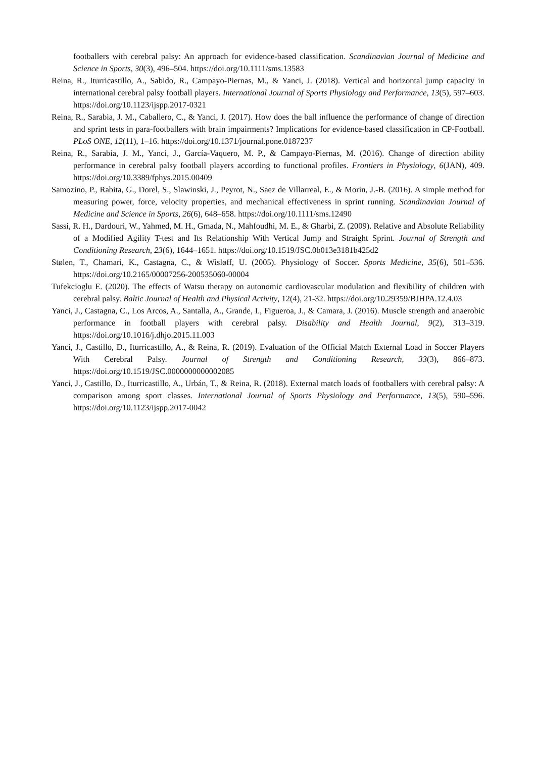footballers with cerebral palsy: An approach for evidence-based classification. Scandinavian Journal of Medicine and Science in Sports, 30(3), 496–504. https://doi.org/10.1111/sms.13583
Reina, R., Iturricastillo, A., Sabido, R., Campayo-Piernas, M., & Yanci, J. (2018). Vertical and horizontal jump capacity in international cerebral palsy football players. International Journal of Sports Physiology and Performance, 13(5), 597–603. https://doi.org/10.1123/ijspp.2017-0321
Reina, R., Sarabia, J. M., Caballero, C., & Yanci, J. (2017). How does the ball influence the performance of change of direction and sprint tests in para-footballers with brain impairments? Implications for evidence-based classification in CP-Football. PLoS ONE, 12(11), 1–16. https://doi.org/10.1371/journal.pone.0187237
Reina, R., Sarabia, J. M., Yanci, J., García-Vaquero, M. P., & Campayo-Piernas, M. (2016). Change of direction ability performance in cerebral palsy football players according to functional profiles. Frontiers in Physiology, 6(JAN), 409. https://doi.org/10.3389/fphys.2015.00409
Samozino, P., Rabita, G., Dorel, S., Slawinski, J., Peyrot, N., Saez de Villarreal, E., & Morin, J.-B. (2016). A simple method for measuring power, force, velocity properties, and mechanical effectiveness in sprint running. Scandinavian Journal of Medicine and Science in Sports, 26(6), 648–658. https://doi.org/10.1111/sms.12490
Sassi, R. H., Dardouri, W., Yahmed, M. H., Gmada, N., Mahfoudhi, M. E., & Gharbi, Z. (2009). Relative and Absolute Reliability of a Modified Agility T-test and Its Relationship With Vertical Jump and Straight Sprint. Journal of Strength and Conditioning Research, 23(6), 1644–1651. https://doi.org/10.1519/JSC.0b013e3181b425d2
Stølen, T., Chamari, K., Castagna, C., & Wisløff, U. (2005). Physiology of Soccer. Sports Medicine, 35(6), 501–536. https://doi.org/10.2165/00007256-200535060-00004
Tufekcioglu E. (2020). The effects of Watsu therapy on autonomic cardiovascular modulation and flexibility of children with cerebral palsy. Baltic Journal of Health and Physical Activity, 12(4), 21-32. https://doi.org/10.29359/BJHPA.12.4.03
Yanci, J., Castagna, C., Los Arcos, A., Santalla, A., Grande, I., Figueroa, J., & Camara, J. (2016). Muscle strength and anaerobic performance in football players with cerebral palsy. Disability and Health Journal, 9(2), 313–319. https://doi.org/10.1016/j.dhjo.2015.11.003
Yanci, J., Castillo, D., Iturricastillo, A., & Reina, R. (2019). Evaluation of the Official Match External Load in Soccer Players With Cerebral Palsy. Journal of Strength and Conditioning Research, 33(3), 866–873. https://doi.org/10.1519/JSC.0000000000002085
Yanci, J., Castillo, D., Iturricastillo, A., Urbán, T., & Reina, R. (2018). External match loads of footballers with cerebral palsy: A comparison among sport classes. International Journal of Sports Physiology and Performance, 13(5), 590–596. https://doi.org/10.1123/ijspp.2017-0042